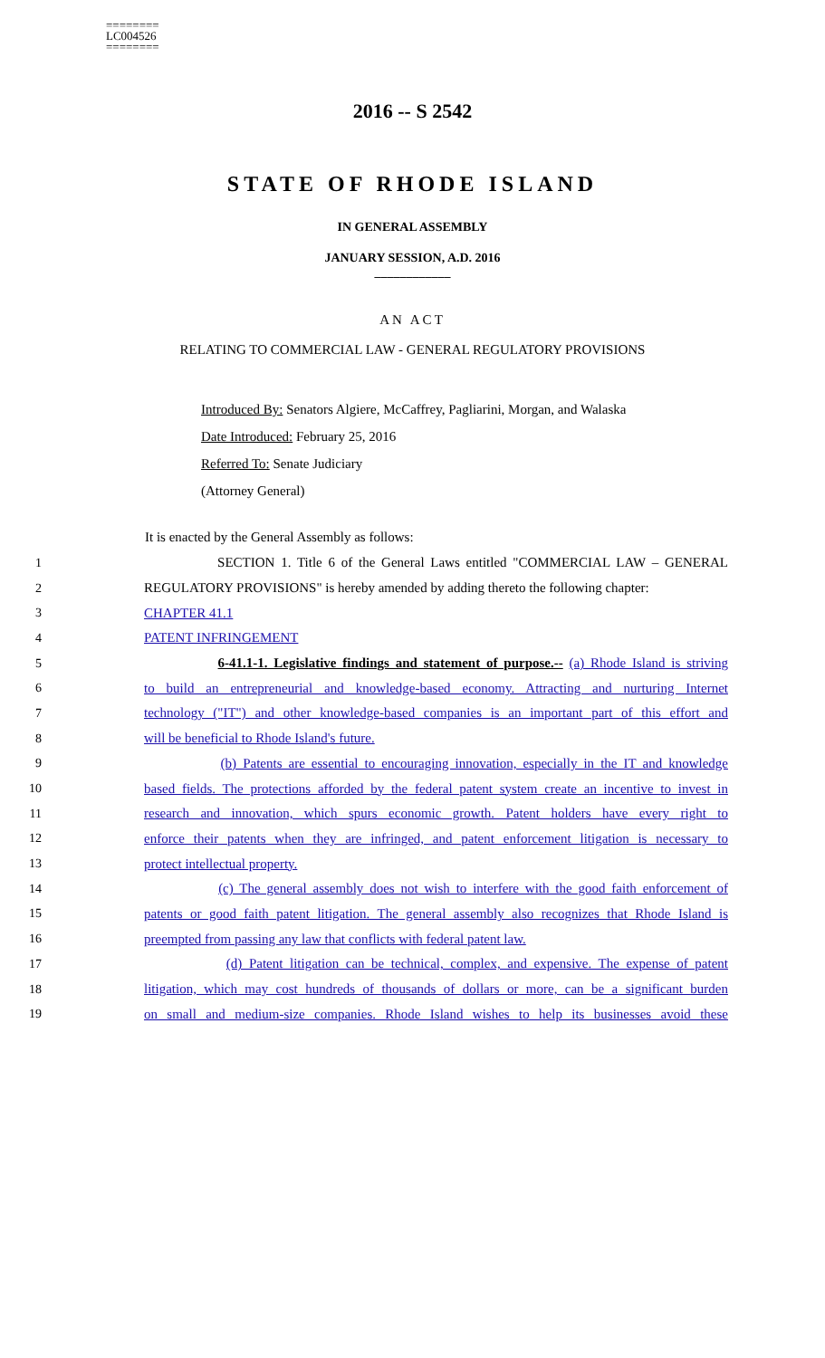========
LC004526
========
2016 -- S 2542
STATE OF RHODE ISLAND
IN GENERAL ASSEMBLY
JANUARY SESSION, A.D. 2016
____________
AN ACT
RELATING TO COMMERCIAL LAW - GENERAL REGULATORY PROVISIONS
Introduced By: Senators Algiere, McCaffrey, Pagliarini, Morgan, and Walaska
Date Introduced: February 25, 2016
Referred To: Senate Judiciary
(Attorney General)
It is enacted by the General Assembly as follows:
1 SECTION 1. Title 6 of the General Laws entitled "COMMERCIAL LAW – GENERAL
2 REGULATORY PROVISIONS" is hereby amended by adding thereto the following chapter:
3 CHAPTER 41.1
4 PATENT INFRINGEMENT
5 6-41.1-1. Legislative findings and statement of purpose.-- (a) Rhode Island is striving
6 to build an entrepreneurial and knowledge-based economy. Attracting and nurturing Internet
7 technology ("IT") and other knowledge-based companies is an important part of this effort and
8 will be beneficial to Rhode Island's future.
9 (b) Patents are essential to encouraging innovation, especially in the IT and knowledge
10 based fields. The protections afforded by the federal patent system create an incentive to invest in
11 research and innovation, which spurs economic growth. Patent holders have every right to
12 enforce their patents when they are infringed, and patent enforcement litigation is necessary to
13 protect intellectual property.
14 (c) The general assembly does not wish to interfere with the good faith enforcement of
15 patents or good faith patent litigation. The general assembly also recognizes that Rhode Island is
16 preempted from passing any law that conflicts with federal patent law.
17 (d) Patent litigation can be technical, complex, and expensive. The expense of patent
18 litigation, which may cost hundreds of thousands of dollars or more, can be a significant burden
19 on small and medium-size companies. Rhode Island wishes to help its businesses avoid these